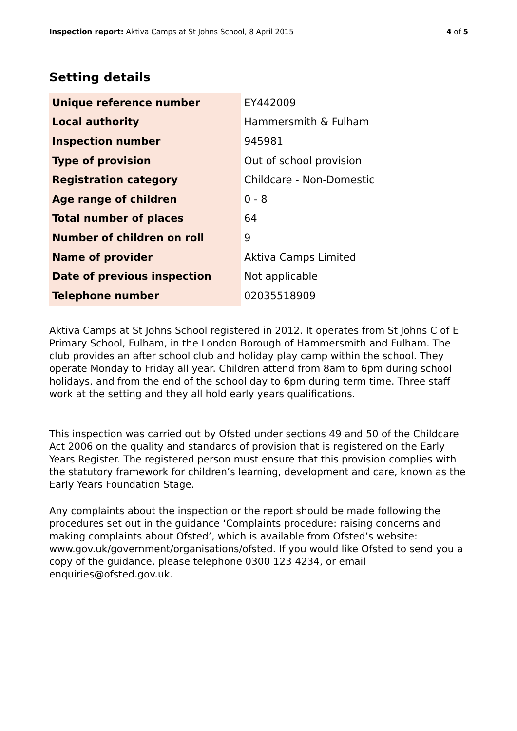Inspection report: Aktiva Camps at St Johns School, 8 April 2015 4 of 5
Setting details
| Unique reference number | EY442009 |
| Local authority | Hammersmith & Fulham |
| Inspection number | 945981 |
| Type of provision | Out of school provision |
| Registration category | Childcare - Non-Domestic |
| Age range of children | 0 - 8 |
| Total number of places | 64 |
| Number of children on roll | 9 |
| Name of provider | Aktiva Camps Limited |
| Date of previous inspection | Not applicable |
| Telephone number | 02035518909 |
Aktiva Camps at St Johns School registered in 2012. It operates from St Johns C of E Primary School, Fulham, in the London Borough of Hammersmith and Fulham. The club provides an after school club and holiday play camp within the school. They operate Monday to Friday all year. Children attend from 8am to 6pm during school holidays, and from the end of the school day to 6pm during term time. Three staff work at the setting and they all hold early years qualifications.
This inspection was carried out by Ofsted under sections 49 and 50 of the Childcare Act 2006 on the quality and standards of provision that is registered on the Early Years Register. The registered person must ensure that this provision complies with the statutory framework for children’s learning, development and care, known as the Early Years Foundation Stage.
Any complaints about the inspection or the report should be made following the procedures set out in the guidance ‘Complaints procedure: raising concerns and making complaints about Ofsted’, which is available from Ofsted’s website: www.gov.uk/government/organisations/ofsted. If you would like Ofsted to send you a copy of the guidance, please telephone 0300 123 4234, or email enquiries@ofsted.gov.uk.